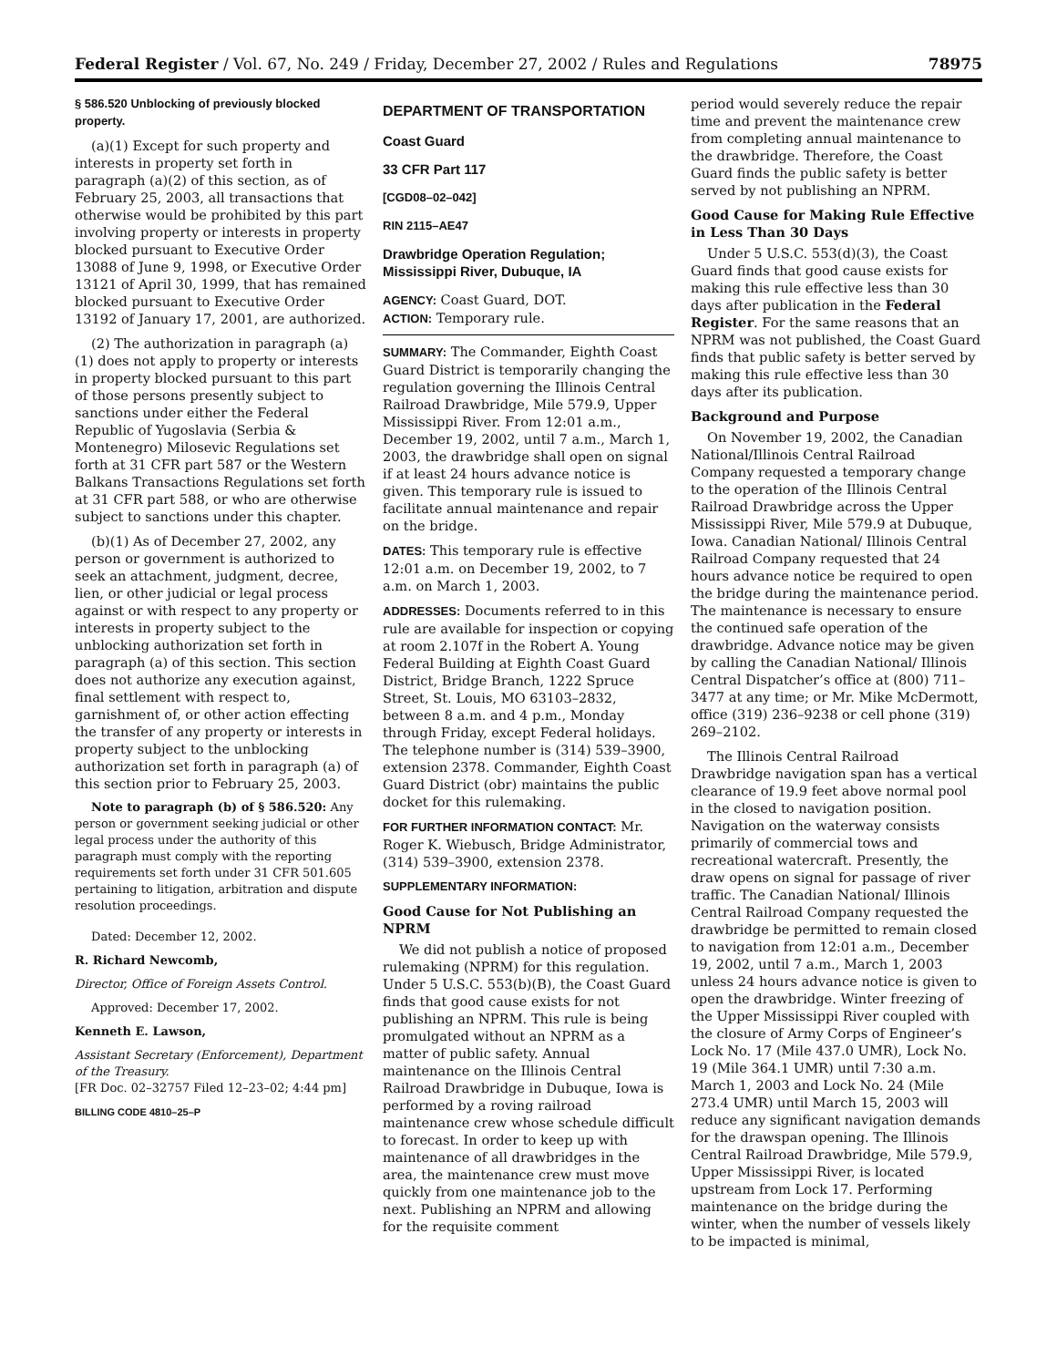Federal Register / Vol. 67, No. 249 / Friday, December 27, 2002 / Rules and Regulations 78975
§ 586.520 Unblocking of previously blocked property.
(a)(1) Except for such property and interests in property set forth in paragraph (a)(2) of this section, as of February 25, 2003, all transactions that otherwise would be prohibited by this part involving property or interests in property blocked pursuant to Executive Order 13088 of June 9, 1998, or Executive Order 13121 of April 30, 1999, that has remained blocked pursuant to Executive Order 13192 of January 17, 2001, are authorized.
(2) The authorization in paragraph (a)(1) does not apply to property or interests in property blocked pursuant to this part of those persons presently subject to sanctions under either the Federal Republic of Yugoslavia (Serbia & Montenegro) Milosevic Regulations set forth at 31 CFR part 587 or the Western Balkans Transactions Regulations set forth at 31 CFR part 588, or who are otherwise subject to sanctions under this chapter.
(b)(1) As of December 27, 2002, any person or government is authorized to seek an attachment, judgment, decree, lien, or other judicial or legal process against or with respect to any property or interests in property subject to the unblocking authorization set forth in paragraph (a) of this section. This section does not authorize any execution against, final settlement with respect to, garnishment of, or other action effecting the transfer of any property or interests in property subject to the unblocking authorization set forth in paragraph (a) of this section prior to February 25, 2003.
Note to paragraph (b) of § 586.520: Any person or government seeking judicial or other legal process under the authority of this paragraph must comply with the reporting requirements set forth under 31 CFR 501.605 pertaining to litigation, arbitration and dispute resolution proceedings.
Dated: December 12, 2002.
R. Richard Newcomb,
Director, Office of Foreign Assets Control.
Approved: December 17, 2002.
Kenneth E. Lawson,
Assistant Secretary (Enforcement), Department of the Treasury.
[FR Doc. 02–32757 Filed 12–23–02; 4:44 pm]
BILLING CODE 4810–25–P
DEPARTMENT OF TRANSPORTATION
Coast Guard
33 CFR Part 117
[CGD08–02–042]
RIN 2115–AE47
Drawbridge Operation Regulation; Mississippi River, Dubuque, IA
AGENCY: Coast Guard, DOT.
ACTION: Temporary rule.
SUMMARY: The Commander, Eighth Coast Guard District is temporarily changing the regulation governing the Illinois Central Railroad Drawbridge, Mile 579.9, Upper Mississippi River. From 12:01 a.m., December 19, 2002, until 7 a.m., March 1, 2003, the drawbridge shall open on signal if at least 24 hours advance notice is given. This temporary rule is issued to facilitate annual maintenance and repair on the bridge.
DATES: This temporary rule is effective 12:01 a.m. on December 19, 2002, to 7 a.m. on March 1, 2003.
ADDRESSES: Documents referred to in this rule are available for inspection or copying at room 2.107f in the Robert A. Young Federal Building at Eighth Coast Guard District, Bridge Branch, 1222 Spruce Street, St. Louis, MO 63103–2832, between 8 a.m. and 4 p.m., Monday through Friday, except Federal holidays. The telephone number is (314) 539–3900, extension 2378. Commander, Eighth Coast Guard District (obr) maintains the public docket for this rulemaking.
FOR FURTHER INFORMATION CONTACT: Mr. Roger K. Wiebusch, Bridge Administrator, (314) 539–3900, extension 2378.
SUPPLEMENTARY INFORMATION:
Good Cause for Not Publishing an NPRM
We did not publish a notice of proposed rulemaking (NPRM) for this regulation. Under 5 U.S.C. 553(b)(B), the Coast Guard finds that good cause exists for not publishing an NPRM. This rule is being promulgated without an NPRM as a matter of public safety. Annual maintenance on the Illinois Central Railroad Drawbridge in Dubuque, Iowa is performed by a roving railroad maintenance crew whose schedule difficult to forecast. In order to keep up with maintenance of all drawbridges in the area, the maintenance crew must move quickly from one maintenance job to the next. Publishing an NPRM and allowing for the requisite comment
period would severely reduce the repair time and prevent the maintenance crew from completing annual maintenance to the drawbridge. Therefore, the Coast Guard finds the public safety is better served by not publishing an NPRM.
Good Cause for Making Rule Effective in Less Than 30 Days
Under 5 U.S.C. 553(d)(3), the Coast Guard finds that good cause exists for making this rule effective less than 30 days after publication in the Federal Register. For the same reasons that an NPRM was not published, the Coast Guard finds that public safety is better served by making this rule effective less than 30 days after its publication.
Background and Purpose
On November 19, 2002, the Canadian National/Illinois Central Railroad Company requested a temporary change to the operation of the Illinois Central Railroad Drawbridge across the Upper Mississippi River, Mile 579.9 at Dubuque, Iowa. Canadian National/ Illinois Central Railroad Company requested that 24 hours advance notice be required to open the bridge during the maintenance period. The maintenance is necessary to ensure the continued safe operation of the drawbridge. Advance notice may be given by calling the Canadian National/ Illinois Central Dispatcher’s office at (800) 711–3477 at any time; or Mr. Mike McDermott, office (319) 236–9238 or cell phone (319) 269–2102.
The Illinois Central Railroad Drawbridge navigation span has a vertical clearance of 19.9 feet above normal pool in the closed to navigation position. Navigation on the waterway consists primarily of commercial tows and recreational watercraft. Presently, the draw opens on signal for passage of river traffic. The Canadian National/ Illinois Central Railroad Company requested the drawbridge be permitted to remain closed to navigation from 12:01 a.m., December 19, 2002, until 7 a.m., March 1, 2003 unless 24 hours advance notice is given to open the drawbridge. Winter freezing of the Upper Mississippi River coupled with the closure of Army Corps of Engineer’s Lock No. 17 (Mile 437.0 UMR), Lock No. 19 (Mile 364.1 UMR) until 7:30 a.m. March 1, 2003 and Lock No. 24 (Mile 273.4 UMR) until March 15, 2003 will reduce any significant navigation demands for the drawspan opening. The Illinois Central Railroad Drawbridge, Mile 579.9, Upper Mississippi River, is located upstream from Lock 17. Performing maintenance on the bridge during the winter, when the number of vessels likely to be impacted is minimal,